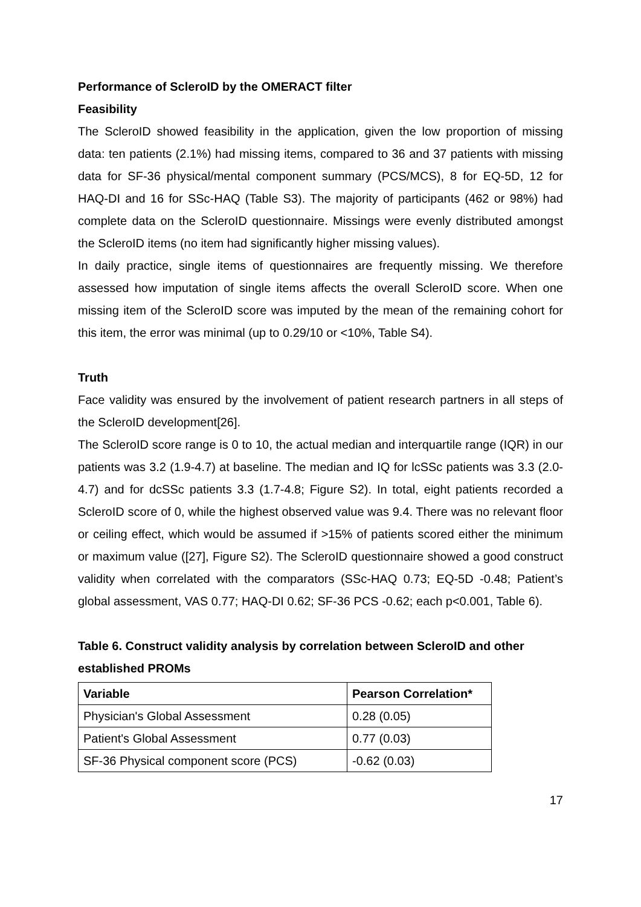Performance of ScleroID by the OMERACT filter
Feasibility
The ScleroID showed feasibility in the application, given the low proportion of missing data: ten patients (2.1%) had missing items, compared to 36 and 37 patients with missing data for SF-36 physical/mental component summary (PCS/MCS), 8 for EQ-5D, 12 for HAQ-DI and 16 for SSc-HAQ (Table S3). The majority of participants (462 or 98%) had complete data on the ScleroID questionnaire. Missings were evenly distributed amongst the ScleroID items (no item had significantly higher missing values).
In daily practice, single items of questionnaires are frequently missing. We therefore assessed how imputation of single items affects the overall ScleroID score. When one missing item of the ScleroID score was imputed by the mean of the remaining cohort for this item, the error was minimal (up to 0.29/10 or <10%, Table S4).
Truth
Face validity was ensured by the involvement of patient research partners in all steps of the ScleroID development[26].
The ScleroID score range is 0 to 10, the actual median and interquartile range (IQR) in our patients was 3.2 (1.9-4.7) at baseline. The median and IQ for lcSSc patients was 3.3 (2.0-4.7) and for dcSSc patients 3.3 (1.7-4.8; Figure S2). In total, eight patients recorded a ScleroID score of 0, while the highest observed value was 9.4. There was no relevant floor or ceiling effect, which would be assumed if >15% of patients scored either the minimum or maximum value ([27], Figure S2). The ScleroID questionnaire showed a good construct validity when correlated with the comparators (SSc-HAQ 0.73; EQ-5D -0.48; Patient’s global assessment, VAS 0.77; HAQ-DI 0.62; SF-36 PCS -0.62; each p<0.001, Table 6).
Table 6. Construct validity analysis by correlation between ScleroID and other established PROMs
| Variable | Pearson Correlation* |
| --- | --- |
| Physician's Global Assessment | 0.28 (0.05) |
| Patient's Global Assessment | 0.77 (0.03) |
| SF-36 Physical component score (PCS) | -0.62 (0.03) |
17